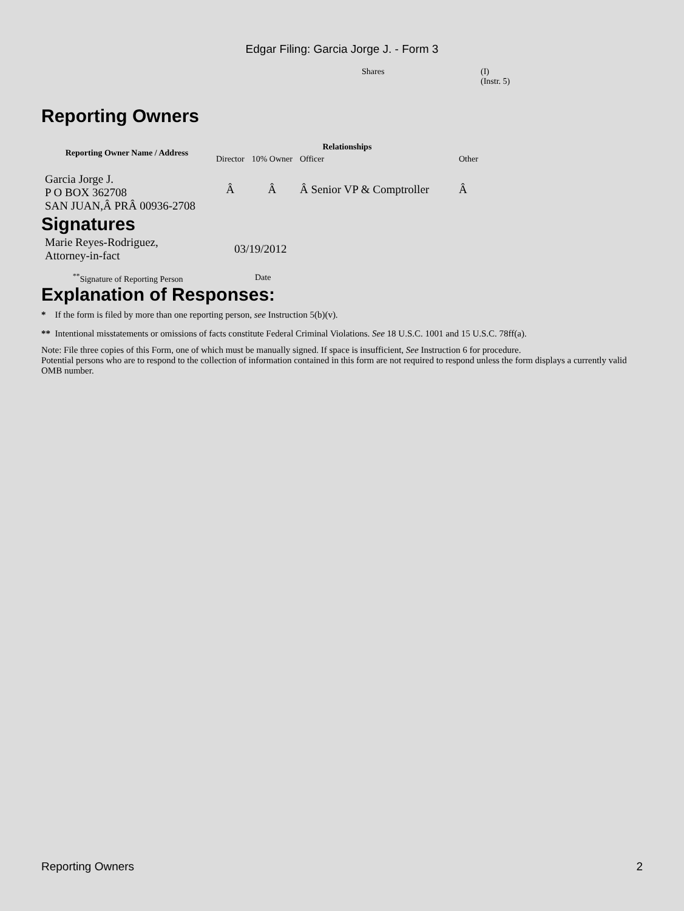Edgar Filing: Garcia Jorge J. - Form 3
Shares (I)
(Instr. 5)
Reporting Owners
| Reporting Owner Name / Address | Relationships | | | |
| --- | --- | --- | --- | --- |
| | Director | 10% Owner | Officer | Other |
| Garcia Jorge J. P O BOX 362708 SAN JUAN,Â PRÂ 00936-2708 | Â | Â | Â Senior VP & Comptroller | Â |
Signatures
| Marie Reyes-Rodriguez, Attorney-in-fact | 03/19/2012 |
| <sup>**</sup> Signature of Reporting Person | Date |
Explanation of Responses:
* If the form is filed by more than one reporting person, see Instruction 5(b)(v).
** Intentional misstatements or omissions of facts constitute Federal Criminal Violations. See 18 U.S.C. 1001 and 15 U.S.C. 78ff(a).
Note: File three copies of this Form, one of which must be manually signed. If space is insufficient, See Instruction 6 for procedure.
Potential persons who are to respond to the collection of information contained in this form are not required to respond unless the form displays a currently valid OMB number.
Reporting Owners 2